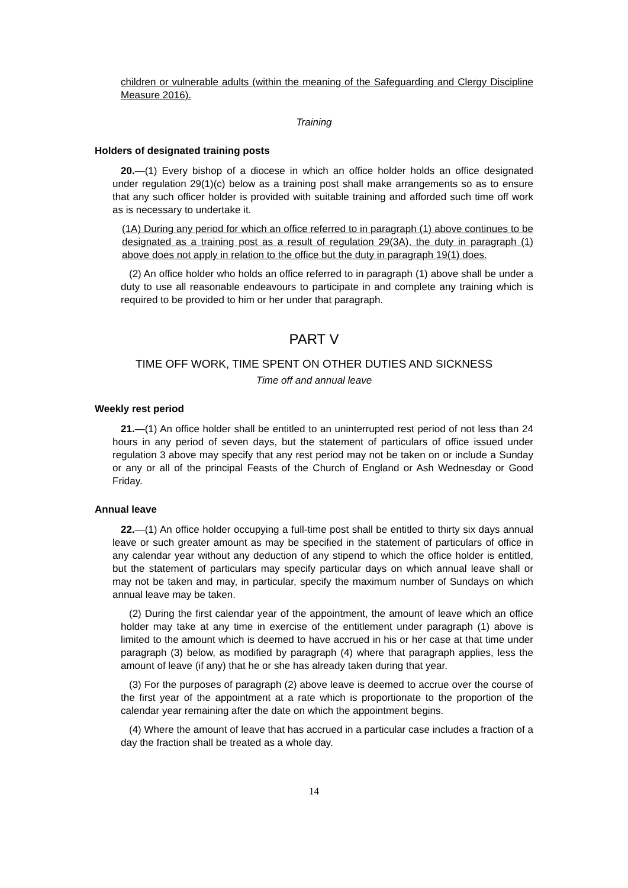children or vulnerable adults (within the meaning of the Safeguarding and Clergy Discipline Measure 2016).
Training
Holders of designated training posts
20.—(1) Every bishop of a diocese in which an office holder holds an office designated under regulation 29(1)(c) below as a training post shall make arrangements so as to ensure that any such officer holder is provided with suitable training and afforded such time off work as is necessary to undertake it.
(1A) During any period for which an office referred to in paragraph (1) above continues to be designated as a training post as a result of regulation 29(3A), the duty in paragraph (1) above does not apply in relation to the office but the duty in paragraph 19(1) does.
(2) An office holder who holds an office referred to in paragraph (1) above shall be under a duty to use all reasonable endeavours to participate in and complete any training which is required to be provided to him or her under that paragraph.
PART V
TIME OFF WORK, TIME SPENT ON OTHER DUTIES AND SICKNESS
Time off and annual leave
Weekly rest period
21.—(1) An office holder shall be entitled to an uninterrupted rest period of not less than 24 hours in any period of seven days, but the statement of particulars of office issued under regulation 3 above may specify that any rest period may not be taken on or include a Sunday or any or all of the principal Feasts of the Church of England or Ash Wednesday or Good Friday.
Annual leave
22.—(1) An office holder occupying a full-time post shall be entitled to thirty six days annual leave or such greater amount as may be specified in the statement of particulars of office in any calendar year without any deduction of any stipend to which the office holder is entitled, but the statement of particulars may specify particular days on which annual leave shall or may not be taken and may, in particular, specify the maximum number of Sundays on which annual leave may be taken.
(2) During the first calendar year of the appointment, the amount of leave which an office holder may take at any time in exercise of the entitlement under paragraph (1) above is limited to the amount which is deemed to have accrued in his or her case at that time under paragraph (3) below, as modified by paragraph (4) where that paragraph applies, less the amount of leave (if any) that he or she has already taken during that year.
(3) For the purposes of paragraph (2) above leave is deemed to accrue over the course of the first year of the appointment at a rate which is proportionate to the proportion of the calendar year remaining after the date on which the appointment begins.
(4) Where the amount of leave that has accrued in a particular case includes a fraction of a day the fraction shall be treated as a whole day.
14